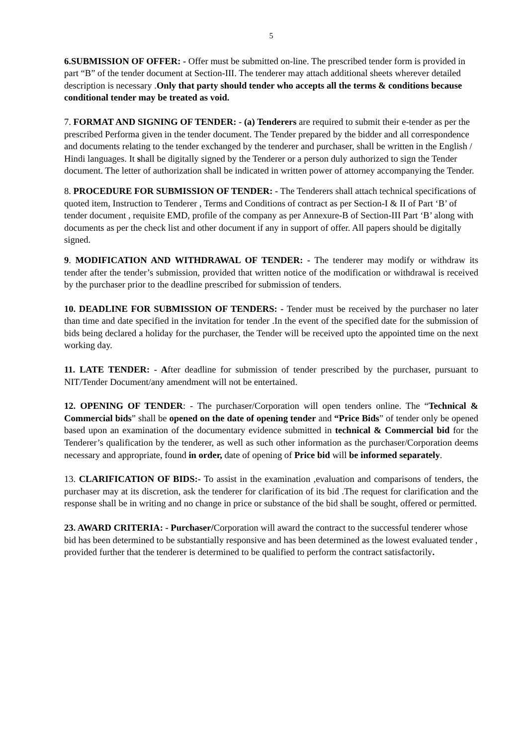5
6.SUBMISSION OF OFFER: - Offer must be submitted on-line. The prescribed tender form is provided in part “B” of the tender document at Section-III. The tenderer may attach additional sheets wherever detailed description is necessary .Only that party should tender who accepts all the terms & conditions because conditional tender may be treated as void.
7. FORMAT AND SIGNING OF TENDER: - (a) Tenderers are required to submit their e-tender as per the prescribed Performa given in the tender document. The Tender prepared by the bidder and all correspondence and documents relating to the tender exchanged by the tenderer and purchaser, shall be written in the English / Hindi languages. It shall be digitally signed by the Tenderer or a person duly authorized to sign the Tender document. The letter of authorization shall be indicated in written power of attorney accompanying the Tender.
8. PROCEDURE FOR SUBMISSION OF TENDER: - The Tenderers shall attach technical specifications of quoted item, Instruction to Tenderer , Terms and Conditions of contract as per Section-I & II of Part ‘B’ of tender document , requisite EMD, profile of the company as per Annexure-B of Section-III Part ‘B’ along with documents as per the check list and other document if any in support of offer. All papers should be digitally signed.
9. MODIFICATION AND WITHDRAWAL OF TENDER: - The tenderer may modify or withdraw its tender after the tender’s submission, provided that written notice of the modification or withdrawal is received by the purchaser prior to the deadline prescribed for submission of tenders.
10. DEADLINE FOR SUBMISSION OF TENDERS: - Tender must be received by the purchaser no later than time and date specified in the invitation for tender .In the event of the specified date for the submission of bids being declared a holiday for the purchaser, the Tender will be received upto the appointed time on the next working day.
11. LATE TENDER: - After deadline for submission of tender prescribed by the purchaser, pursuant to NIT/Tender Document/any amendment will not be entertained.
12. OPENING OF TENDER: - The purchaser/Corporation will open tenders online. The “Technical & Commercial bids” shall be opened on the date of opening tender and “Price Bids” of tender only be opened based upon an examination of the documentary evidence submitted in technical & Commercial bid for the Tenderer’s qualification by the tenderer, as well as such other information as the purchaser/Corporation deems necessary and appropriate, found in order, date of opening of Price bid will be informed separately.
13. CLARIFICATION OF BIDS:- To assist in the examination ,evaluation and comparisons of tenders, the purchaser may at its discretion, ask the tenderer for clarification of its bid .The request for clarification and the response shall be in writing and no change in price or substance of the bid shall be sought, offered or permitted.
23. AWARD CRITERIA: - Purchaser/Corporation will award the contract to the successful tenderer whose bid has been determined to be substantially responsive and has been determined as the lowest evaluated tender , provided further that the tenderer is determined to be qualified to perform the contract satisfactorily.